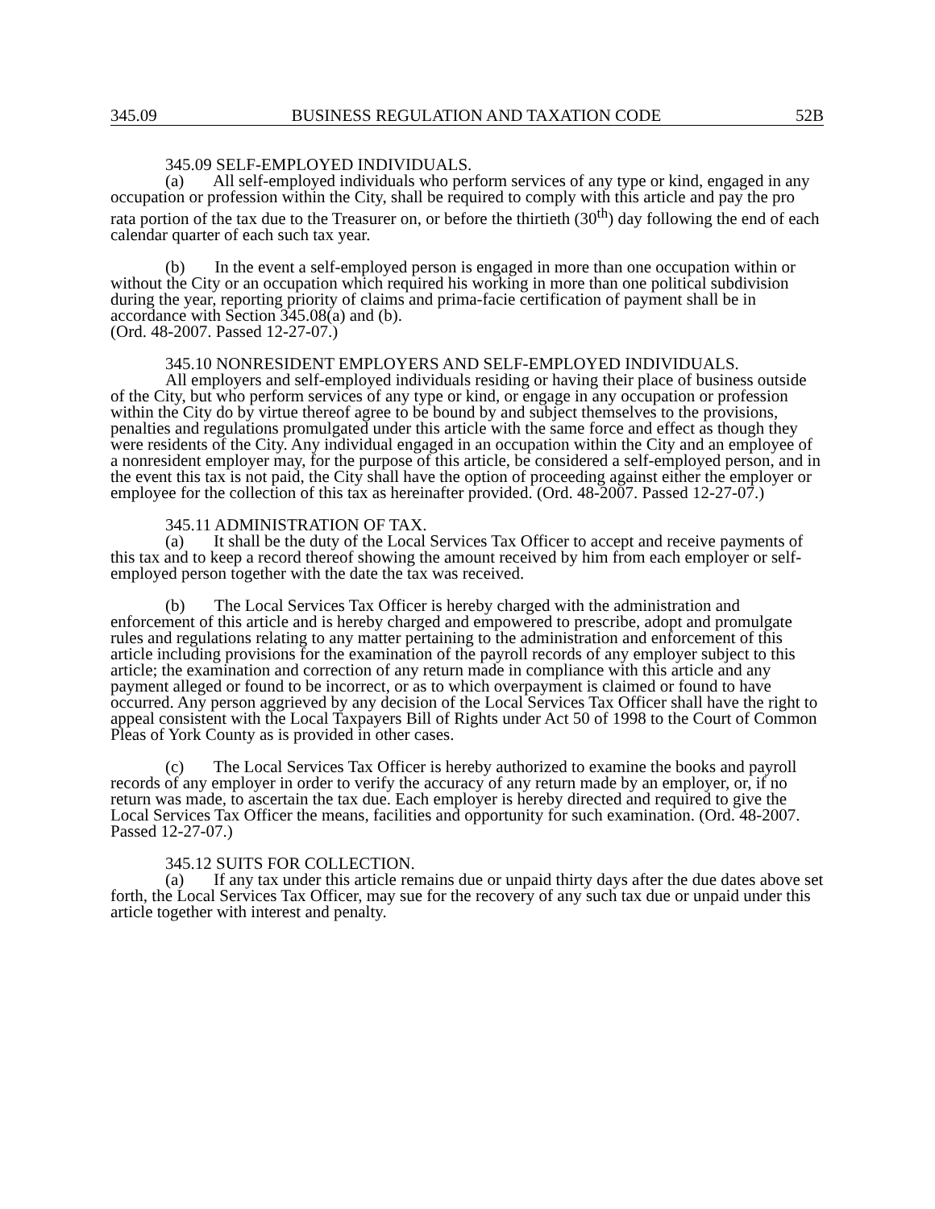345.09 BUSINESS REGULATION AND TAXATION CODE 52B
345.09 SELF-EMPLOYED INDIVIDUALS.
(a) All self-employed individuals who perform services of any type or kind, engaged in any occupation or profession within the City, shall be required to comply with this article and pay the pro rata portion of the tax due to the Treasurer on, or before the thirtieth (30<sup>th</sup>) day following the end of each calendar quarter of each such tax year.
(b) In the event a self-employed person is engaged in more than one occupation within or without the City or an occupation which required his working in more than one political subdivision during the year, reporting priority of claims and prima-facie certification of payment shall be in accordance with Section 345.08(a) and (b).
(Ord. 48-2007. Passed 12-27-07.)
345.10 NONRESIDENT EMPLOYERS AND SELF-EMPLOYED INDIVIDUALS.
All employers and self-employed individuals residing or having their place of business outside of the City, but who perform services of any type or kind, or engage in any occupation or profession within the City do by virtue thereof agree to be bound by and subject themselves to the provisions, penalties and regulations promulgated under this article with the same force and effect as though they were residents of the City. Any individual engaged in an occupation within the City and an employee of a nonresident employer may, for the purpose of this article, be considered a self-employed person, and in the event this tax is not paid, the City shall have the option of proceeding against either the employer or employee for the collection of this tax as hereinafter provided. (Ord. 48-2007. Passed 12-27-07.)
345.11 ADMINISTRATION OF TAX.
(a) It shall be the duty of the Local Services Tax Officer to accept and receive payments of this tax and to keep a record thereof showing the amount received by him from each employer or self-employed person together with the date the tax was received.
(b) The Local Services Tax Officer is hereby charged with the administration and enforcement of this article and is hereby charged and empowered to prescribe, adopt and promulgate rules and regulations relating to any matter pertaining to the administration and enforcement of this article including provisions for the examination of the payroll records of any employer subject to this article; the examination and correction of any return made in compliance with this article and any payment alleged or found to be incorrect, or as to which overpayment is claimed or found to have occurred. Any person aggrieved by any decision of the Local Services Tax Officer shall have the right to appeal consistent with the Local Taxpayers Bill of Rights under Act 50 of 1998 to the Court of Common Pleas of York County as is provided in other cases.
(c) The Local Services Tax Officer is hereby authorized to examine the books and payroll records of any employer in order to verify the accuracy of any return made by an employer, or, if no return was made, to ascertain the tax due. Each employer is hereby directed and required to give the Local Services Tax Officer the means, facilities and opportunity for such examination. (Ord. 48-2007. Passed 12-27-07.)
345.12 SUITS FOR COLLECTION.
(a) If any tax under this article remains due or unpaid thirty days after the due dates above set forth, the Local Services Tax Officer, may sue for the recovery of any such tax due or unpaid under this article together with interest and penalty.